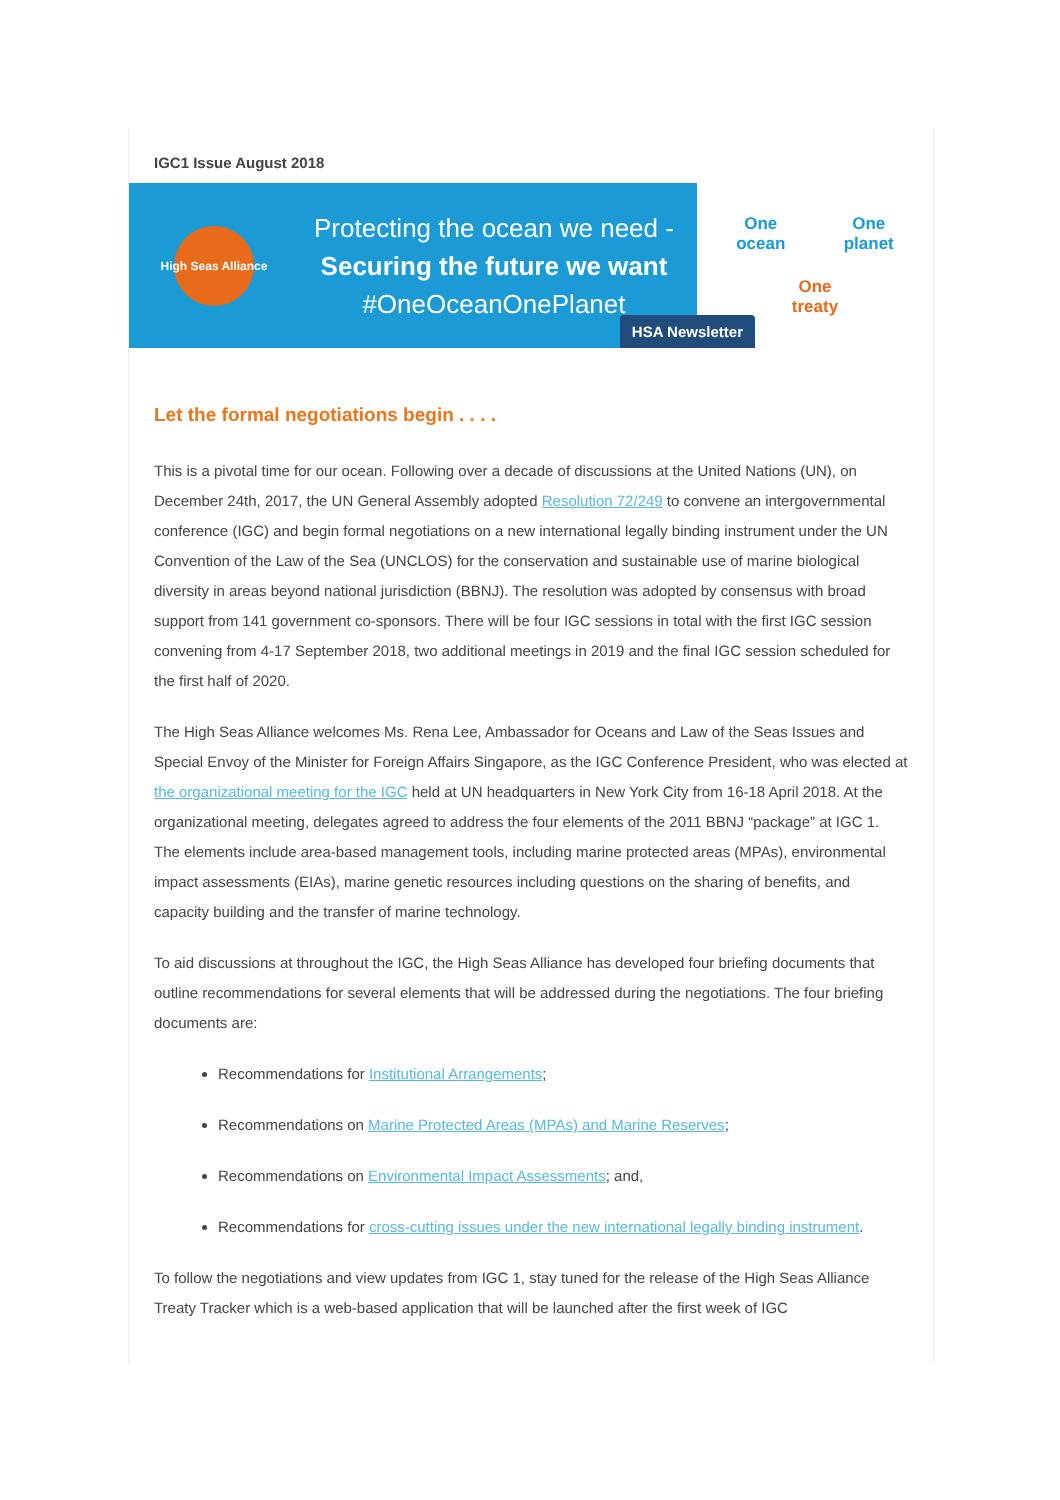IGC1 Issue August 2018
High Seas Alliance
Protecting the ocean we need -
Securing the future we want
#OneOceanOnePlanet
HSA Newsletter
One
ocean One
planet One
treaty
Let the formal negotiations begin . . . .
This is a pivotal time for our ocean. Following over a decade of discussions at the United Nations (UN), on December 24th, 2017, the UN General Assembly adopted Resolution 72/249 to convene an intergovernmental conference (IGC) and begin formal negotiations on a new international legally binding instrument under the UN Convention of the Law of the Sea (UNCLOS) for the conservation and sustainable use of marine biological diversity in areas beyond national jurisdiction (BBNJ). The resolution was adopted by consensus with broad support from 141 government co-sponsors. There will be four IGC sessions in total with the first IGC session convening from 4-17 September 2018, two additional meetings in 2019 and the final IGC session scheduled for the first half of 2020.
The High Seas Alliance welcomes Ms. Rena Lee, Ambassador for Oceans and Law of the Seas Issues and Special Envoy of the Minister for Foreign Affairs Singapore, as the IGC Conference President, who was elected at the organizational meeting for the IGC held at UN headquarters in New York City from 16-18 April 2018. At the organizational meeting, delegates agreed to address the four elements of the 2011 BBNJ “package” at IGC 1. The elements include area-based management tools, including marine protected areas (MPAs), environmental impact assessments (EIAs), marine genetic resources including questions on the sharing of benefits, and capacity building and the transfer of marine technology.
To aid discussions at throughout the IGC, the High Seas Alliance has developed four briefing documents that outline recommendations for several elements that will be addressed during the negotiations. The four briefing documents are:
Recommendations for Institutional Arrangements;
Recommendations on Marine Protected Areas (MPAs) and Marine Reserves;
Recommendations on Environmental Impact Assessments; and,
Recommendations for cross-cutting issues under the new international legally binding instrument.
To follow the negotiations and view updates from IGC 1, stay tuned for the release of the High Seas Alliance Treaty Tracker which is a web-based application that will be launched after the first week of IGC